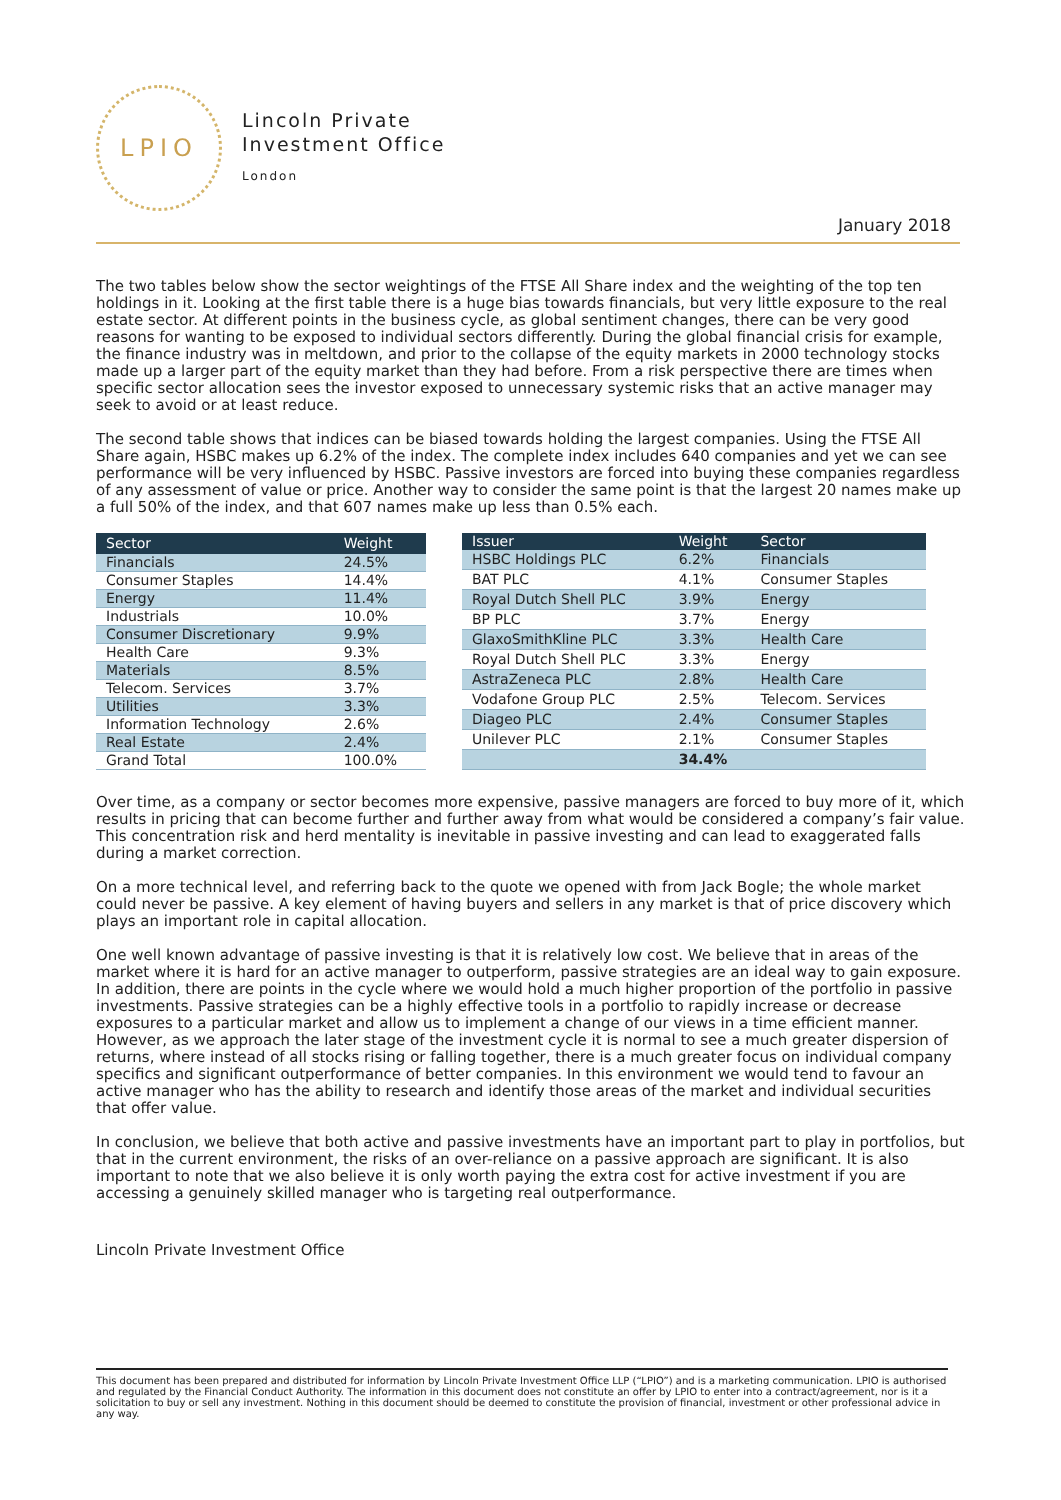LPIO
Lincoln Private
Investment Office
London
January 2018
The two tables below show the sector weightings of the FTSE All Share index and the weighting of the top ten holdings in it. Looking at the first table there is a huge bias towards financials, but very little exposure to the real estate sector. At different points in the business cycle, as global sentiment changes, there can be very good reasons for wanting to be exposed to individual sectors differently. During the global financial crisis for example, the finance industry was in meltdown, and prior to the collapse of the equity markets in 2000 technology stocks made up a larger part of the equity market than they had before. From a risk perspective there are times when specific sector allocation sees the investor exposed to unnecessary systemic risks that an active manager may seek to avoid or at least reduce.
The second table shows that indices can be biased towards holding the largest companies. Using the FTSE All Share again, HSBC makes up 6.2% of the index. The complete index includes 640 companies and yet we can see performance will be very influenced by HSBC. Passive investors are forced into buying these companies regardless of any assessment of value or price. Another way to consider the same point is that the largest 20 names make up a full 50% of the index, and that 607 names make up less than 0.5% each.
| Sector | Weight |
| --- | --- |
| Financials | 24.5% |
| Consumer Staples | 14.4% |
| Energy | 11.4% |
| Industrials | 10.0% |
| Consumer Discretionary | 9.9% |
| Health Care | 9.3% |
| Materials | 8.5% |
| Telecom. Services | 3.7% |
| Utilities | 3.3% |
| Information Technology | 2.6% |
| Real Estate | 2.4% |
| Grand Total | 100.0% |
| Issuer | Weight | Sector |
| --- | --- | --- |
| HSBC Holdings PLC | 6.2% | Financials |
| BAT PLC | 4.1% | Consumer Staples |
| Royal Dutch Shell PLC | 3.9% | Energy |
| BP PLC | 3.7% | Energy |
| GlaxoSmithKline PLC | 3.3% | Health Care |
| Royal Dutch Shell PLC | 3.3% | Energy |
| AstraZeneca PLC | 2.8% | Health Care |
| Vodafone Group PLC | 2.5% | Telecom. Services |
| Diageo PLC | 2.4% | Consumer Staples |
| Unilever PLC | 2.1% | Consumer Staples |
| | 34.4% | |
Over time, as a company or sector becomes more expensive, passive managers are forced to buy more of it, which results in pricing that can become further and further away from what would be considered a company’s fair value. This concentration risk and herd mentality is inevitable in passive investing and can lead to exaggerated falls during a market correction.
On a more technical level, and referring back to the quote we opened with from Jack Bogle; the whole market could never be passive. A key element of having buyers and sellers in any market is that of price discovery which plays an important role in capital allocation.
One well known advantage of passive investing is that it is relatively low cost. We believe that in areas of the market where it is hard for an active manager to outperform, passive strategies are an ideal way to gain exposure. In addition, there are points in the cycle where we would hold a much higher proportion of the portfolio in passive investments. Passive strategies can be a highly effective tools in a portfolio to rapidly increase or decrease exposures to a particular market and allow us to implement a change of our views in a time efficient manner. However, as we approach the later stage of the investment cycle it is normal to see a much greater dispersion of returns, where instead of all stocks rising or falling together, there is a much greater focus on individual company specifics and significant outperformance of better companies. In this environment we would tend to favour an active manager who has the ability to research and identify those areas of the market and individual securities that offer value.
In conclusion, we believe that both active and passive investments have an important part to play in portfolios, but that in the current environment, the risks of an over-reliance on a passive approach are significant. It is also important to note that we also believe it is only worth paying the extra cost for active investment if you are accessing a genuinely skilled manager who is targeting real outperformance.
Lincoln Private Investment Office
This document has been prepared and distributed for information by Lincoln Private Investment Office LLP (“LPIO”) and is a marketing communication. LPIO is authorised and regulated by the Financial Conduct Authority. The information in this document does not constitute an offer by LPIO to enter into a contract/agreement, nor is it a solicitation to buy or sell any investment. Nothing in this document should be deemed to constitute the provision of financial, investment or other professional advice in any way.